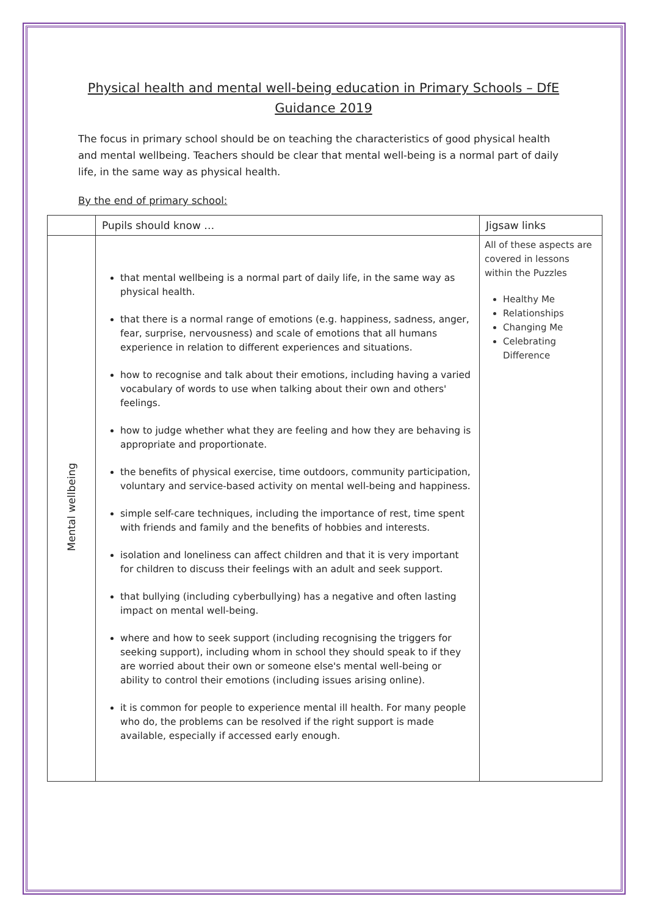Physical health and mental well-being education in Primary Schools – DfE Guidance 2019
The focus in primary school should be on teaching the characteristics of good physical health and mental wellbeing. Teachers should be clear that mental well-being is a normal part of daily life, in the same way as physical health.
By the end of primary school:
| | Pupils should know … | Jigsaw links |
| --- | --- | --- |
| Mental wellbeing | that mental wellbeing is a normal part of daily life, in the same way as physical health. that there is a normal range of emotions (e.g. happiness, sadness, anger, fear, surprise, nervousness) and scale of emotions that all humans experience in relation to different experiences and situations. how to recognise and talk about their emotions, including having a varied vocabulary of words to use when talking about their own and others' feelings. how to judge whether what they are feeling and how they are behaving is appropriate and proportionate. the benefits of physical exercise, time outdoors, community participation, voluntary and service-based activity on mental well-being and happiness. simple self-care techniques, including the importance of rest, time spent with friends and family and the benefits of hobbies and interests. isolation and loneliness can affect children and that it is very important for children to discuss their feelings with an adult and seek support. that bullying (including cyberbullying) has a negative and often lasting impact on mental well-being. where and how to seek support (including recognising the triggers for seeking support), including whom in school they should speak to if they are worried about their own or someone else's mental well-being or ability to control their emotions (including issues arising online). it is common for people to experience mental ill health. For many people who do, the problems can be resolved if the right support is made available, especially if accessed early enough. | All of these aspects are covered in lessons within the Puzzles Healthy Me Relationships Changing Me Celebrating Difference |